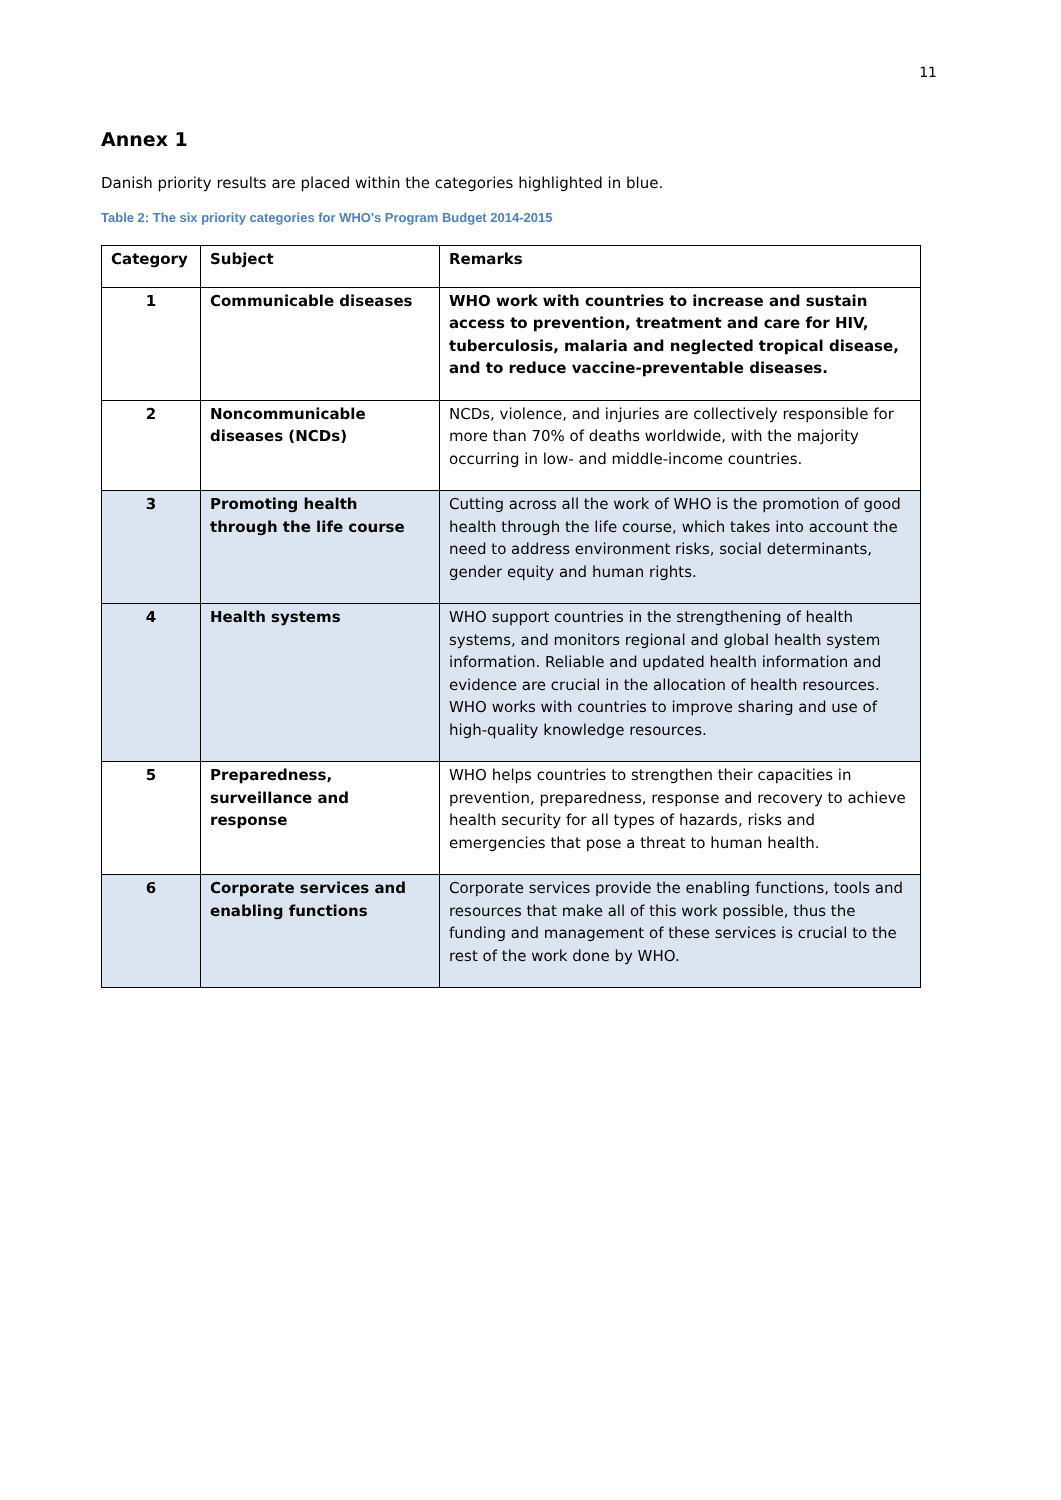11
Annex 1
Danish priority results are placed within the categories highlighted in blue.
Table 2: The six priority categories for WHO's Program Budget 2014-2015
| Category | Subject | Remarks |
| --- | --- | --- |
| 1 | Communicable diseases | WHO work with countries to increase and sustain access to prevention, treatment and care for HIV, tuberculosis, malaria and neglected tropical disease, and to reduce vaccine-preventable diseases. |
| 2 | Noncommunicable diseases (NCDs) | NCDs, violence, and injuries are collectively responsible for more than 70% of deaths worldwide, with the majority occurring in low- and middle-income countries. |
| 3 | Promoting health through the life course | Cutting across all the work of WHO is the promotion of good health through the life course, which takes into account the need to address environment risks, social determinants, gender equity and human rights. |
| 4 | Health systems | WHO support countries in the strengthening of health systems, and monitors regional and global health system information. Reliable and updated health information and evidence are crucial in the allocation of health resources. WHO works with countries to improve sharing and use of high-quality knowledge resources. |
| 5 | Preparedness, surveillance and response | WHO helps countries to strengthen their capacities in prevention, preparedness, response and recovery to achieve health security for all types of hazards, risks and emergencies that pose a threat to human health. |
| 6 | Corporate services and enabling functions | Corporate services provide the enabling functions, tools and resources that make all of this work possible, thus the funding and management of these services is crucial to the rest of the work done by WHO. |